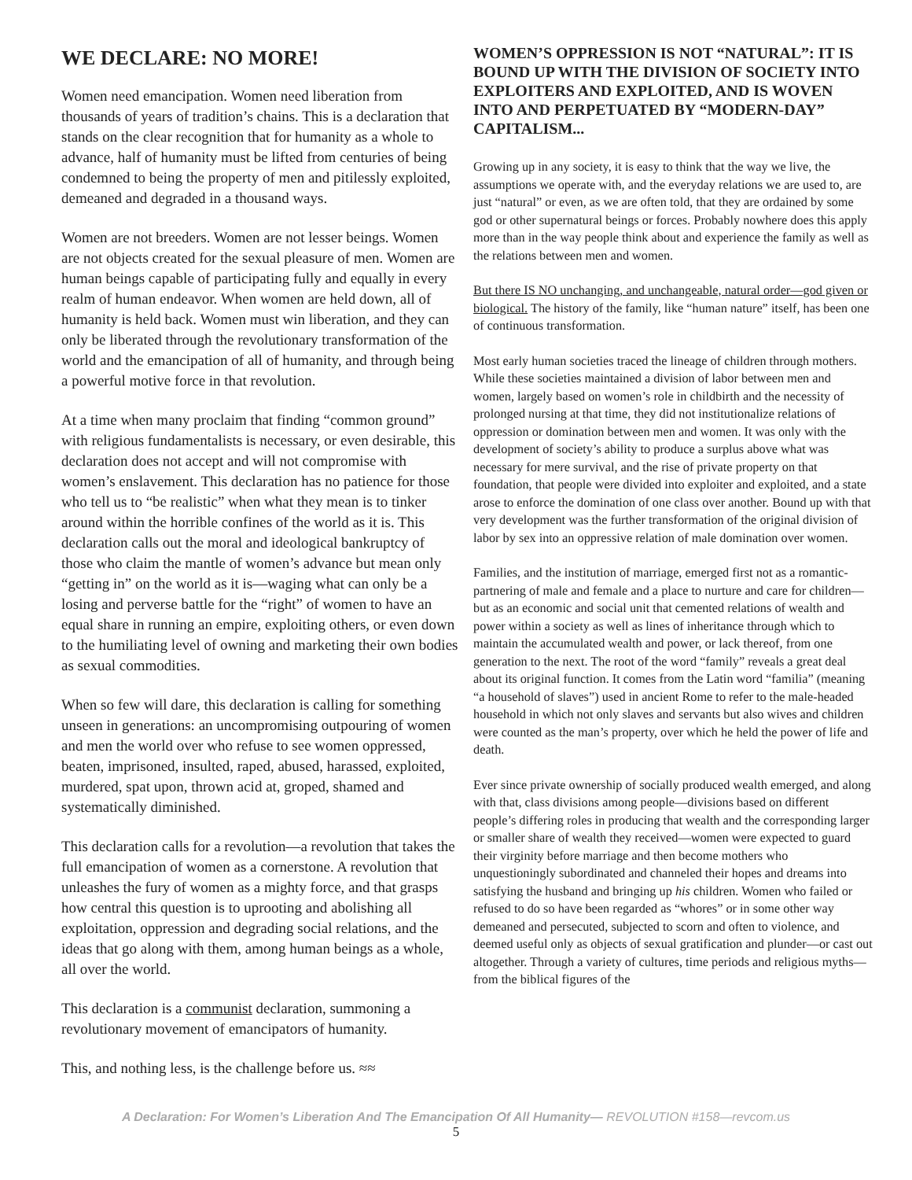WE DECLARE: NO MORE!
Women need emancipation. Women need liberation from thousands of years of tradition’s chains. This is a declaration that stands on the clear recognition that for humanity as a whole to advance, half of humanity must be lifted from centuries of being condemned to being the property of men and pitilessly exploited, demeaned and degraded in a thousand ways.
Women are not breeders. Women are not lesser beings. Women are not objects created for the sexual pleasure of men. Women are human beings capable of participating fully and equally in every realm of human endeavor. When women are held down, all of humanity is held back. Women must win liberation, and they can only be liberated through the revolutionary transformation of the world and the emancipation of all of humanity, and through being a powerful motive force in that revolution.
At a time when many proclaim that finding “common ground” with religious fundamentalists is necessary, or even desirable, this declaration does not accept and will not compromise with women’s enslavement. This declaration has no patience for those who tell us to “be realistic” when what they mean is to tinker around within the horrible confines of the world as it is. This declaration calls out the moral and ideological bankruptcy of those who claim the mantle of women’s advance but mean only “getting in” on the world as it is—waging what can only be a losing and perverse battle for the “right” of women to have an equal share in running an empire, exploiting others, or even down to the humiliating level of owning and marketing their own bodies as sexual commodities.
When so few will dare, this declaration is calling for something unseen in generations: an uncompromising outpouring of women and men the world over who refuse to see women oppressed, beaten, imprisoned, insulted, raped, abused, harassed, exploited, murdered, spat upon, thrown acid at, groped, shamed and systematically diminished.
This declaration calls for a revolution—a revolution that takes the full emancipation of women as a cornerstone. A revolution that unleashes the fury of women as a mighty force, and that grasps how central this question is to uprooting and abolishing all exploitation, oppression and degrading social relations, and the ideas that go along with them, among human beings as a whole, all over the world.
This declaration is a communist declaration, summoning a revolutionary movement of emancipators of humanity.
This, and nothing less, is the challenge before us. ≈≈
WOMEN’S OPPRESSION IS NOT “NATURAL”: IT IS BOUND UP WITH THE DIVISION OF SOCIETY INTO EXPLOITERS AND EXPLOITED, AND IS WOVEN INTO AND PERPETUATED BY “MODERN-DAY” CAPITALISM...
Growing up in any society, it is easy to think that the way we live, the assumptions we operate with, and the everyday relations we are used to, are just “natural” or even, as we are often told, that they are ordained by some god or other supernatural beings or forces. Probably nowhere does this apply more than in the way people think about and experience the family as well as the relations between men and women.
But there IS NO unchanging, and unchangeable, natural order—god given or biological. The history of the family, like “human nature” itself, has been one of continuous transformation.
Most early human societies traced the lineage of children through mothers. While these societies maintained a division of labor between men and women, largely based on women’s role in childbirth and the necessity of prolonged nursing at that time, they did not institutionalize relations of oppression or domination between men and women. It was only with the development of society’s ability to produce a surplus above what was necessary for mere survival, and the rise of private property on that foundation, that people were divided into exploiter and exploited, and a state arose to enforce the domination of one class over another. Bound up with that very development was the further transformation of the original division of labor by sex into an oppressive relation of male domination over women.
Families, and the institution of marriage, emerged first not as a romantic- partnering of male and female and a place to nurture and care for children—but as an economic and social unit that cemented relations of wealth and power within a society as well as lines of inheritance through which to maintain the accumulated wealth and power, or lack thereof, from one generation to the next. The root of the word “family” reveals a great deal about its original function. It comes from the Latin word “familia” (meaning “a household of slaves”) used in ancient Rome to refer to the male-headed household in which not only slaves and servants but also wives and children were counted as the man’s property, over which he held the power of life and death.
Ever since private ownership of socially produced wealth emerged, and along with that, class divisions among people—divisions based on different people’s differing roles in producing that wealth and the corresponding larger or smaller share of wealth they received—women were expected to guard their virginity before marriage and then become mothers who unquestioningly subordinated and channeled their hopes and dreams into satisfying the husband and bringing up his children. Women who failed or refused to do so have been regarded as “whores” or in some other way demeaned and persecuted, subjected to scorn and often to violence, and deemed useful only as objects of sexual gratification and plunder—or cast out altogether. Through a variety of cultures, time periods and religious myths—from the biblical figures of the
A Declaration: For Women’s Liberation And The Emancipation Of All Humanity— REVOLUTION #158—revcom.us
5